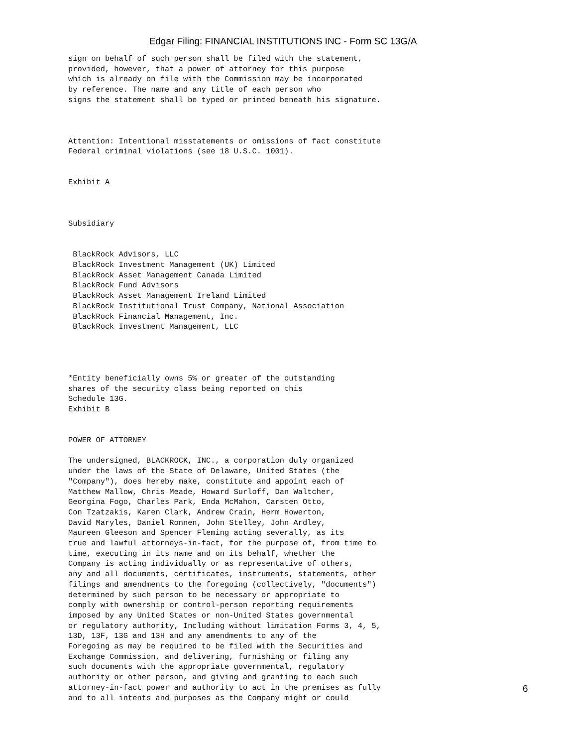Edgar Filing: FINANCIAL INSTITUTIONS INC - Form SC 13G/A
sign on behalf of such person shall be filed with the statement,
provided, however, that a power of attorney for this purpose
which is already on file with the Commission may be incorporated
by reference. The name and any title of each person who
signs the statement shall be typed or printed beneath his signature.



Attention: Intentional misstatements or omissions of fact constitute
Federal criminal violations (see 18 U.S.C. 1001).


Exhibit A



Subsidiary


 BlackRock Advisors, LLC
 BlackRock Investment Management (UK) Limited
 BlackRock Asset Management Canada Limited
 BlackRock Fund Advisors
 BlackRock Asset Management Ireland Limited
 BlackRock Institutional Trust Company, National Association
 BlackRock Financial Management, Inc.
 BlackRock Investment Management, LLC




*Entity beneficially owns 5% or greater of the outstanding
shares of the security class being reported on this
Schedule 13G.
Exhibit B


POWER OF ATTORNEY

The undersigned, BLACKROCK, INC., a corporation duly organized
under the laws of the State of Delaware, United States (the
"Company"), does hereby make, constitute and appoint each of
Matthew Mallow, Chris Meade, Howard Surloff, Dan Waltcher,
Georgina Fogo, Charles Park, Enda McMahon, Carsten Otto,
Con Tzatzakis, Karen Clark, Andrew Crain, Herm Howerton,
David Maryles, Daniel Ronnen, John Stelley, John Ardley,
Maureen Gleeson and Spencer Fleming acting severally, as its
true and lawful attorneys-in-fact, for the purpose of, from time to
time, executing in its name and on its behalf, whether the
Company is acting individually or as representative of others,
any and all documents, certificates, instruments, statements, other
filings and amendments to the foregoing (collectively, "documents")
determined by such person to be necessary or appropriate to
comply with ownership or control-person reporting requirements
imposed by any United States or non-United States governmental
or regulatory authority, Including without limitation Forms 3, 4, 5,
13D, 13F, 13G and 13H and any amendments to any of the
Foregoing as may be required to be filed with the Securities and
Exchange Commission, and delivering, furnishing or filing any
such documents with the appropriate governmental, regulatory
authority or other person, and giving and granting to each such
attorney-in-fact power and authority to act in the premises as fully
and to all intents and purposes as the Company might or could
6